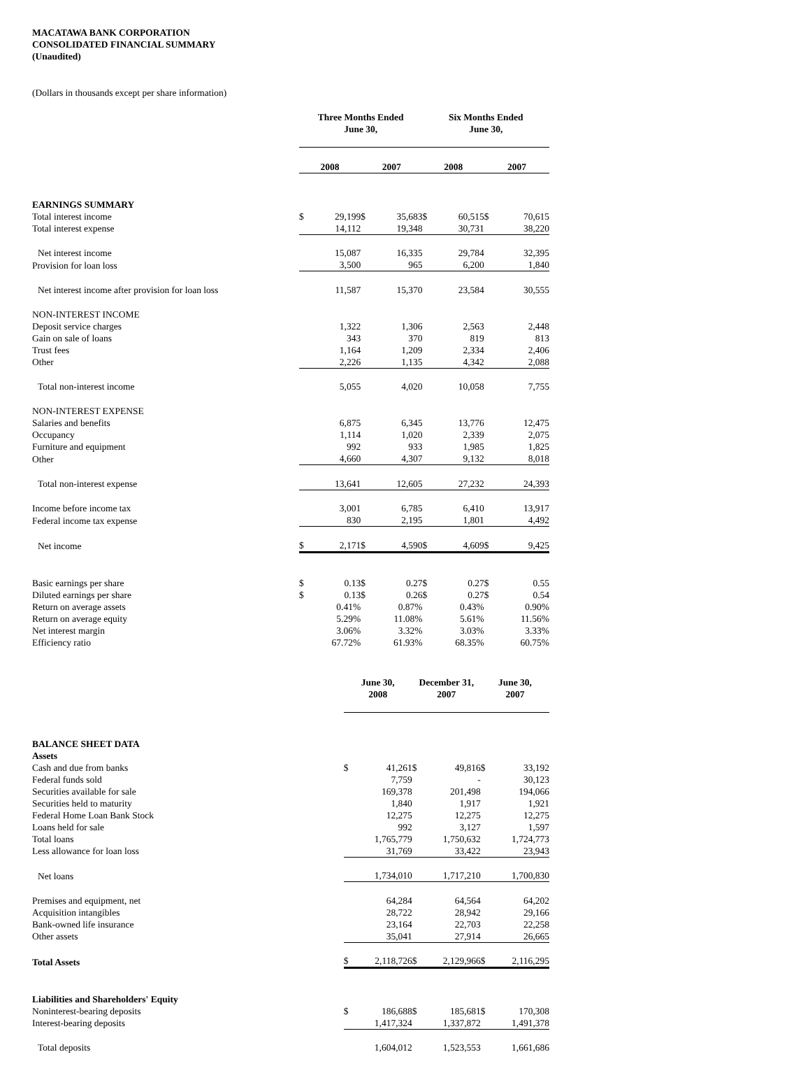MACATAWA BANK CORPORATION
CONSOLIDATED FINANCIAL SUMMARY
(Unaudited)
(Dollars in thousands except per share information)
| | Three Months Ended June 30, | | | | Six Months Ended June 30, | | | |
| --- | --- | --- | --- | --- | --- | --- | --- | --- |
| | 2008 | | 2007 | | 2008 | | 2007 | |
| EARNINGS SUMMARY | | | | | | | | |
| Total interest income | $ | 29,199 | $ | 35,683 | $ | 60,515 | $ | 70,615 |
| Total interest expense | | 14,112 | | 19,348 | | 30,731 | | 38,220 |
| Net interest income | | 15,087 | | 16,335 | | 29,784 | | 32,395 |
| Provision for loan loss | | 3,500 | | 965 | | 6,200 | | 1,840 |
| Net interest income after provision for loan loss | | 11,587 | | 15,370 | | 23,584 | | 30,555 |
| NON-INTEREST INCOME | | | | | | | | |
| Deposit service charges | | 1,322 | | 1,306 | | 2,563 | | 2,448 |
| Gain on sale of loans | | 343 | | 370 | | 819 | | 813 |
| Trust fees | | 1,164 | | 1,209 | | 2,334 | | 2,406 |
| Other | | 2,226 | | 1,135 | | 4,342 | | 2,088 |
| Total non-interest income | | 5,055 | | 4,020 | | 10,058 | | 7,755 |
| NON-INTEREST EXPENSE | | | | | | | | |
| Salaries and benefits | | 6,875 | | 6,345 | | 13,776 | | 12,475 |
| Occupancy | | 1,114 | | 1,020 | | 2,339 | | 2,075 |
| Furniture and equipment | | 992 | | 933 | | 1,985 | | 1,825 |
| Other | | 4,660 | | 4,307 | | 9,132 | | 8,018 |
| Total non-interest expense | | 13,641 | | 12,605 | | 27,232 | | 24,393 |
| Income before income tax | | 3,001 | | 6,785 | | 6,410 | | 13,917 |
| Federal income tax expense | | 830 | | 2,195 | | 1,801 | | 4,492 |
| Net income | $ | 2,171 | $ | 4,590 | $ | 4,609 | $ | 9,425 |
| Basic earnings per share | $ | 0.13 | $ | 0.27 | $ | 0.27 | $ | 0.55 |
| Diluted earnings per share | $ | 0.13 | $ | 0.26 | $ | 0.27 | $ | 0.54 |
| Return on average assets | | 0.41% | | 0.87% | | 0.43% | | 0.90% |
| Return on average equity | | 5.29% | | 11.08% | | 5.61% | | 11.56% |
| Net interest margin | | 3.06% | | 3.32% | | 3.03% | | 3.33% |
| Efficiency ratio | | 67.72% | | 61.93% | | 68.35% | | 60.75% |
| | June 30, 2008 | | December 31, 2007 | | June 30, 2007 | |
| --- | --- | --- | --- | --- | --- | --- |
| BALANCE SHEET DATA | | | | | | |
| Assets | | | | | | |
| Cash and due from banks | $ | 41,261 | $ | 49,816 | $ | 33,192 |
| Federal funds sold | | 7,759 | | - | | 30,123 |
| Securities available for sale | | 169,378 | | 201,498 | | 194,066 |
| Securities held to maturity | | 1,840 | | 1,917 | | 1,921 |
| Federal Home Loan Bank Stock | | 12,275 | | 12,275 | | 12,275 |
| Loans held for sale | | 992 | | 3,127 | | 1,597 |
| Total loans | | 1,765,779 | | 1,750,632 | | 1,724,773 |
| Less allowance for loan loss | | 31,769 | | 33,422 | | 23,943 |
| Net loans | | 1,734,010 | | 1,717,210 | | 1,700,830 |
| Premises and equipment, net | | 64,284 | | 64,564 | | 64,202 |
| Acquisition intangibles | | 28,722 | | 28,942 | | 29,166 |
| Bank-owned life insurance | | 23,164 | | 22,703 | | 22,258 |
| Other assets | | 35,041 | | 27,914 | | 26,665 |
| Total Assets | $ | 2,118,726 | $ | 2,129,966 | $ | 2,116,295 |
| Liabilities and Shareholders' Equity | | | | | | |
| Noninterest-bearing deposits | $ | 186,688 | $ | 185,681 | $ | 170,308 |
| Interest-bearing deposits | | 1,417,324 | | 1,337,872 | | 1,491,378 |
| Total deposits | | 1,604,012 | | 1,523,553 | | 1,661,686 |